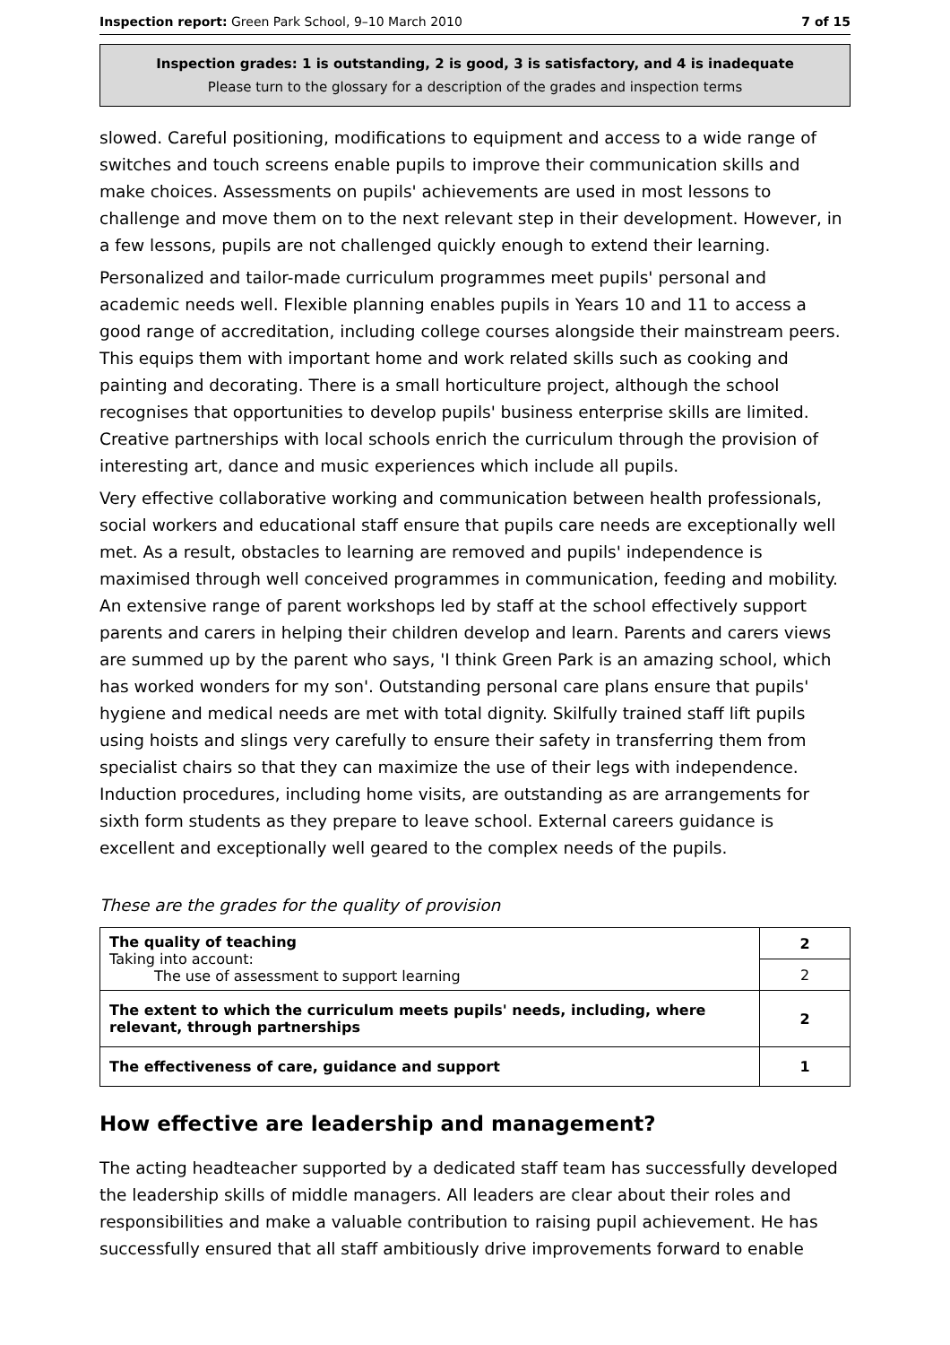Inspection report: Green Park School, 9–10 March 2010 7 of 15
Inspection grades: 1 is outstanding, 2 is good, 3 is satisfactory, and 4 is inadequate
Please turn to the glossary for a description of the grades and inspection terms
slowed. Careful positioning, modifications to equipment and access to a wide range of switches and touch screens enable pupils to improve their communication skills and make choices. Assessments on pupils' achievements are used in most lessons to challenge and move them on to the next relevant step in their development. However, in a few lessons, pupils are not challenged quickly enough to extend their learning.
Personalized and tailor-made curriculum programmes meet pupils' personal and academic needs well. Flexible planning enables pupils in Years 10 and 11 to access a good range of accreditation, including college courses alongside their mainstream peers. This equips them with important home and work related skills such as cooking and painting and decorating. There is a small horticulture project, although the school recognises that opportunities to develop pupils' business enterprise skills are limited. Creative partnerships with local schools enrich the curriculum through the provision of interesting art, dance and music experiences which include all pupils.
Very effective collaborative working and communication between health professionals, social workers and educational staff ensure that pupils care needs are exceptionally well met. As a result, obstacles to learning are removed and pupils' independence is maximised through well conceived programmes in communication, feeding and mobility. An extensive range of parent workshops led by staff at the school effectively support parents and carers in helping their children develop and learn. Parents and carers views are summed up by the parent who says, 'I think Green Park is an amazing school, which has worked wonders for my son'. Outstanding personal care plans ensure that pupils' hygiene and medical needs are met with total dignity. Skilfully trained staff lift pupils using hoists and slings very carefully to ensure their safety in transferring them from specialist chairs so that they can maximize the use of their legs with independence. Induction procedures, including home visits, are outstanding as are arrangements for sixth form students as they prepare to leave school. External careers guidance is excellent and exceptionally well geared to the complex needs of the pupils.
These are the grades for the quality of provision
| The quality of teaching Taking into account: The use of assessment to support learning | 2 |
| | 2 |
| The extent to which the curriculum meets pupils' needs, including, where relevant, through partnerships | 2 |
| The effectiveness of care, guidance and support | 1 |
How effective are leadership and management?
The acting headteacher supported by a dedicated staff team has successfully developed the leadership skills of middle managers. All leaders are clear about their roles and responsibilities and make a valuable contribution to raising pupil achievement. He has successfully ensured that all staff ambitiously drive improvements forward to enable